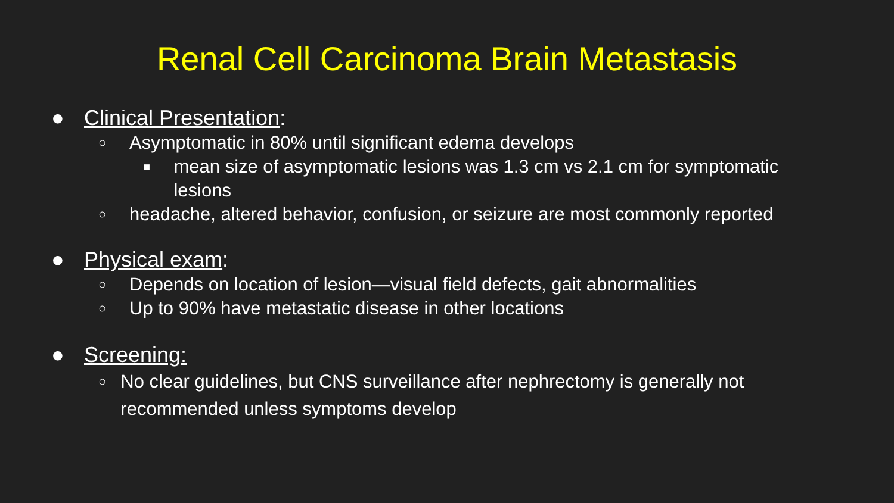Renal Cell Carcinoma Brain Metastasis
● Clinical Presentation:
○ Asymptomatic in 80% until significant edema develops
■ mean size of asymptomatic lesions was 1.3 cm vs 2.1 cm for symptomatic lesions
○ headache, altered behavior, confusion, or seizure are most commonly reported
● Physical exam:
○ Depends on location of lesion—visual field defects, gait abnormalities
○ Up to 90% have metastatic disease in other locations
● Screening:
○ No clear guidelines, but CNS surveillance after nephrectomy is generally not recommended unless symptoms develop